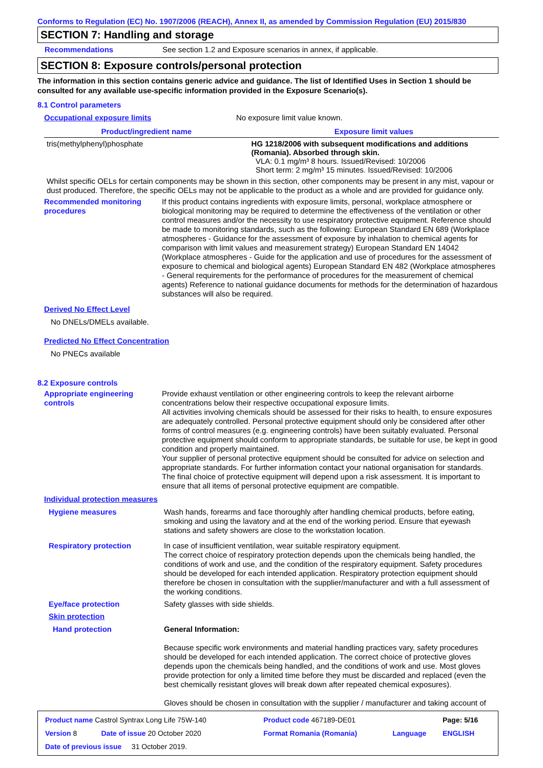Conforms to Regulation (EC) No. 1907/2006 (REACH), Annex II, as amended by Commission Regulation (EU) 2015/830
SECTION 7: Handling and storage
Recommendations See section 1.2 and Exposure scenarios in annex, if applicable.
SECTION 8: Exposure controls/personal protection
The information in this section contains generic advice and guidance. The list of Identified Uses in Section 1 should be consulted for any available use-specific information provided in the Exposure Scenario(s).
8.1 Control parameters
Occupational exposure limits No exposure limit value known.
| Product/ingredient name | Exposure limit values |
| --- | --- |
| tris(methylphenyl)phosphate | HG 1218/2006 with subsequent modifications and additions (Romania). Absorbed through skin. VLA: 0.1 mg/m³ 8 hours. Issued/Revised: 10/2006 Short term: 2 mg/m³ 15 minutes. Issued/Revised: 10/2006 |
Whilst specific OELs for certain components may be shown in this section, other components may be present in any mist, vapour or dust produced. Therefore, the specific OELs may not be applicable to the product as a whole and are provided for guidance only.
Recommended monitoring procedures
If this product contains ingredients with exposure limits, personal, workplace atmosphere or biological monitoring may be required to determine the effectiveness of the ventilation or other control measures and/or the necessity to use respiratory protective equipment. Reference should be made to monitoring standards, such as the following: European Standard EN 689 (Workplace atmospheres - Guidance for the assessment of exposure by inhalation to chemical agents for comparison with limit values and measurement strategy) European Standard EN 14042 (Workplace atmospheres - Guide for the application and use of procedures for the assessment of exposure to chemical and biological agents) European Standard EN 482 (Workplace atmospheres - General requirements for the performance of procedures for the measurement of chemical agents) Reference to national guidance documents for methods for the determination of hazardous substances will also be required.
Derived No Effect Level
No DNELs/DMELs available.
Predicted No Effect Concentration
No PNECs available
8.2 Exposure controls
Appropriate engineering controls
Provide exhaust ventilation or other engineering controls to keep the relevant airborne concentrations below their respective occupational exposure limits.
All activities involving chemicals should be assessed for their risks to health, to ensure exposures are adequately controlled. Personal protective equipment should only be considered after other forms of control measures (e.g. engineering controls) have been suitably evaluated. Personal protective equipment should conform to appropriate standards, be suitable for use, be kept in good condition and properly maintained.
Your supplier of personal protective equipment should be consulted for advice on selection and appropriate standards. For further information contact your national organisation for standards.
The final choice of protective equipment will depend upon a risk assessment. It is important to ensure that all items of personal protective equipment are compatible.
Individual protection measures
Hygiene measures Wash hands, forearms and face thoroughly after handling chemical products, before eating, smoking and using the lavatory and at the end of the working period. Ensure that eyewash stations and safety showers are close to the workstation location.
Respiratory protection In case of insufficient ventilation, wear suitable respiratory equipment.
The correct choice of respiratory protection depends upon the chemicals being handled, the conditions of work and use, and the condition of the respiratory equipment. Safety procedures should be developed for each intended application. Respiratory protection equipment should therefore be chosen in consultation with the supplier/manufacturer and with a full assessment of the working conditions.
Eye/face protection Safety glasses with side shields.
Skin protection
Hand protection General Information:
Because specific work environments and material handling practices vary, safety procedures should be developed for each intended application. The correct choice of protective gloves depends upon the chemicals being handled, and the conditions of work and use. Most gloves provide protection for only a limited time before they must be discarded and replaced (even the best chemically resistant gloves will break down after repeated chemical exposures).
Gloves should be chosen in consultation with the supplier / manufacturer and taking account of
| Product name Castrol Syntrax Long Life 75W-140 | | Product code 467189-DE01 | | Page: 5/16 |
| Version 8 | Date of issue 20 October 2020 | Format Romania (Romania) | Language | ENGLISH |
| Date of previous issue 31 October 2019. | | | | |